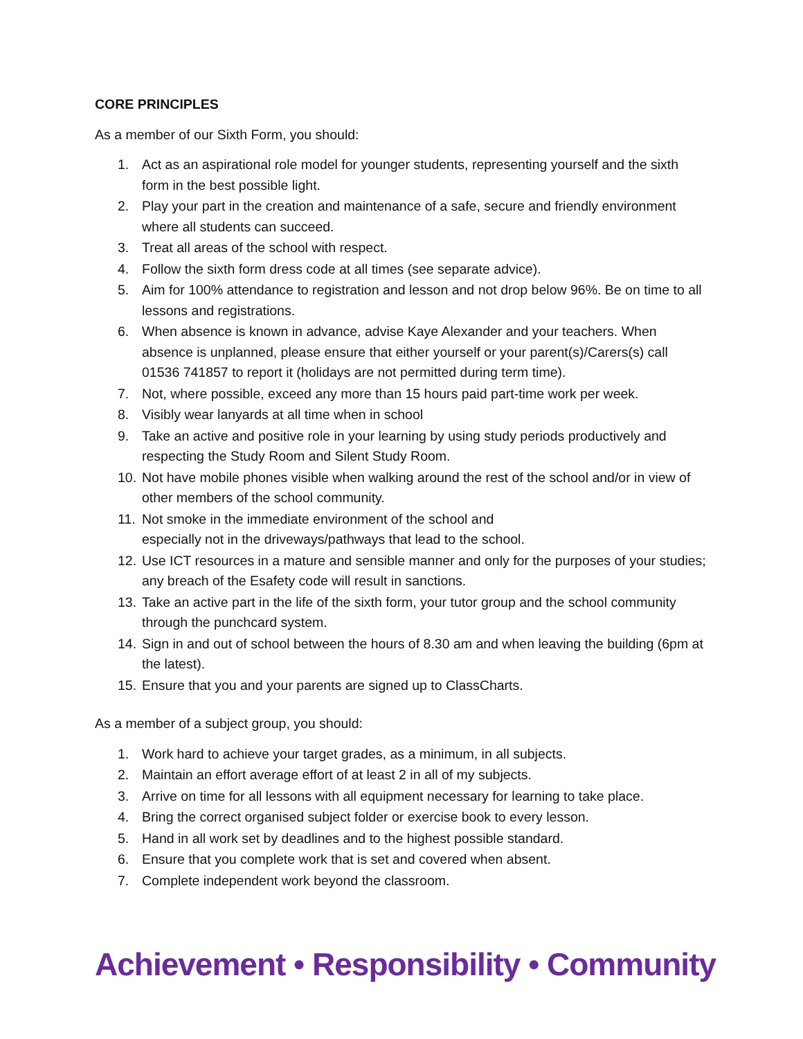CORE PRINCIPLES
As a member of our Sixth Form, you should:
1. Act as an aspirational role model for younger students, representing yourself and the sixth form in the best possible light.
2. Play your part in the creation and maintenance of a safe, secure and friendly environment where all students can succeed.
3. Treat all areas of the school with respect.
4. Follow the sixth form dress code at all times (see separate advice).
5. Aim for 100% attendance to registration and lesson and not drop below 96%. Be on time to all lessons and registrations.
6. When absence is known in advance, advise Kaye Alexander and your teachers. When absence is unplanned, please ensure that either yourself or your parent(s)/Carers(s) call 01536 741857 to report it (holidays are not permitted during term time).
7. Not, where possible, exceed any more than 15 hours paid part-time work per week.
8. Visibly wear lanyards at all time when in school
9. Take an active and positive role in your learning by using study periods productively and respecting the Study Room and Silent Study Room.
10. Not have mobile phones visible when walking around the rest of the school and/or in view of other members of the school community.
11. Not smoke in the immediate environment of the school and
especially not in the driveways/pathways that lead to the school.
12. Use ICT resources in a mature and sensible manner and only for the purposes of your studies; any breach of the Esafety code will result in sanctions.
13. Take an active part in the life of the sixth form, your tutor group and the school community through the punchcard system.
14. Sign in and out of school between the hours of 8.30 am and when leaving the building (6pm at the latest).
15. Ensure that you and your parents are signed up to ClassCharts.
As a member of a subject group, you should:
1. Work hard to achieve your target grades, as a minimum, in all subjects.
2. Maintain an effort average effort of at least 2 in all of my subjects.
3. Arrive on time for all lessons with all equipment necessary for learning to take place.
4. Bring the correct organised subject folder or exercise book to every lesson.
5. Hand in all work set by deadlines and to the highest possible standard.
6. Ensure that you complete work that is set and covered when absent.
7. Complete independent work beyond the classroom.
Achievement • Responsibility • Community